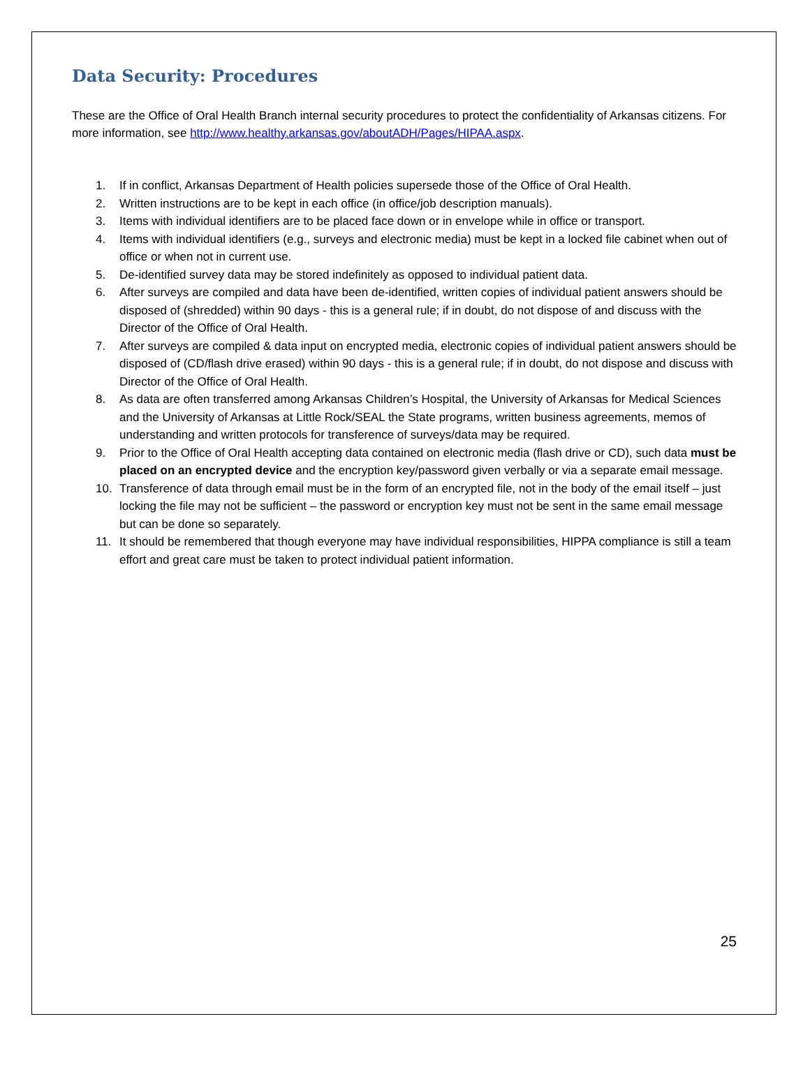Data Security: Procedures
These are the Office of Oral Health Branch internal security procedures to protect the confidentiality of Arkansas citizens. For more information, see http://www.healthy.arkansas.gov/aboutADH/Pages/HIPAA.aspx.
1. If in conflict, Arkansas Department of Health policies supersede those of the Office of Oral Health.
2. Written instructions are to be kept in each office (in office/job description manuals).
3. Items with individual identifiers are to be placed face down or in envelope while in office or transport.
4. Items with individual identifiers (e.g., surveys and electronic media) must be kept in a locked file cabinet when out of office or when not in current use.
5. De-identified survey data may be stored indefinitely as opposed to individual patient data.
6. After surveys are compiled and data have been de-identified, written copies of individual patient answers should be disposed of (shredded) within 90 days - this is a general rule; if in doubt, do not dispose of and discuss with the Director of the Office of Oral Health.
7. After surveys are compiled & data input on encrypted media, electronic copies of individual patient answers should be disposed of (CD/flash drive erased) within 90 days - this is a general rule; if in doubt, do not dispose and discuss with Director of the Office of Oral Health.
8. As data are often transferred among Arkansas Children’s Hospital, the University of Arkansas for Medical Sciences and the University of Arkansas at Little Rock/SEAL the State programs, written business agreements, memos of understanding and written protocols for transference of surveys/data may be required.
9. Prior to the Office of Oral Health accepting data contained on electronic media (flash drive or CD), such data must be placed on an encrypted device and the encryption key/password given verbally or via a separate email message.
10. Transference of data through email must be in the form of an encrypted file, not in the body of the email itself – just locking the file may not be sufficient – the password or encryption key must not be sent in the same email message but can be done so separately.
11. It should be remembered that though everyone may have individual responsibilities, HIPPA compliance is still a team effort and great care must be taken to protect individual patient information.
25